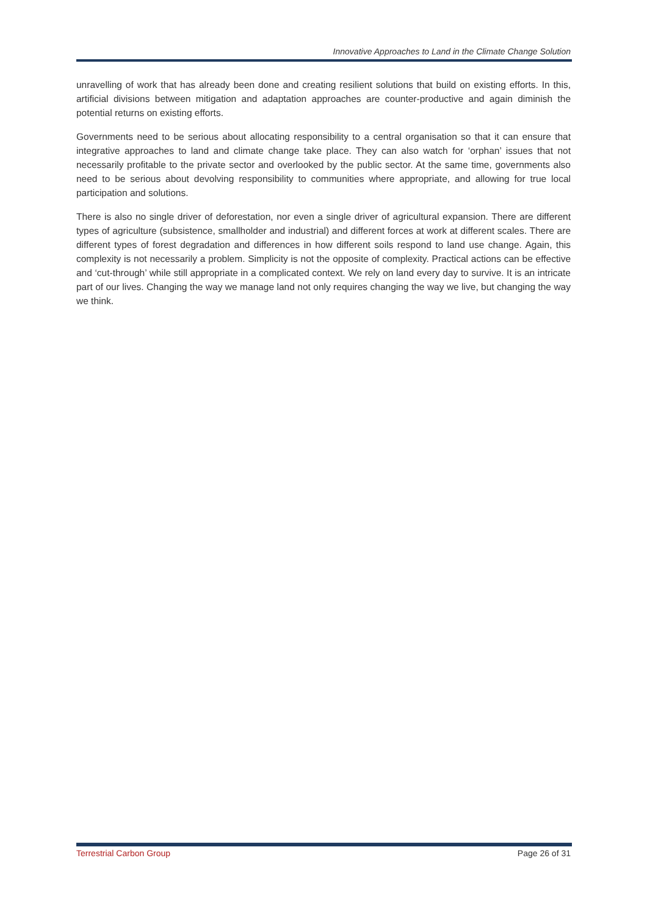Innovative Approaches to Land in the Climate Change Solution
unravelling of work that has already been done and creating resilient solutions that build on existing efforts. In this, artificial divisions between mitigation and adaptation approaches are counter-productive and again diminish the potential returns on existing efforts.
Governments need to be serious about allocating responsibility to a central organisation so that it can ensure that integrative approaches to land and climate change take place. They can also watch for ‘orphan’ issues that not necessarily profitable to the private sector and overlooked by the public sector. At the same time, governments also need to be serious about devolving responsibility to communities where appropriate, and allowing for true local participation and solutions.
There is also no single driver of deforestation, nor even a single driver of agricultural expansion. There are different types of agriculture (subsistence, smallholder and industrial) and different forces at work at different scales. There are different types of forest degradation and differences in how different soils respond to land use change. Again, this complexity is not necessarily a problem. Simplicity is not the opposite of complexity. Practical actions can be effective and ‘cut-through’ while still appropriate in a complicated context. We rely on land every day to survive. It is an intricate part of our lives. Changing the way we manage land not only requires changing the way we live, but changing the way we think.
Terrestrial Carbon Group Page 26 of 31